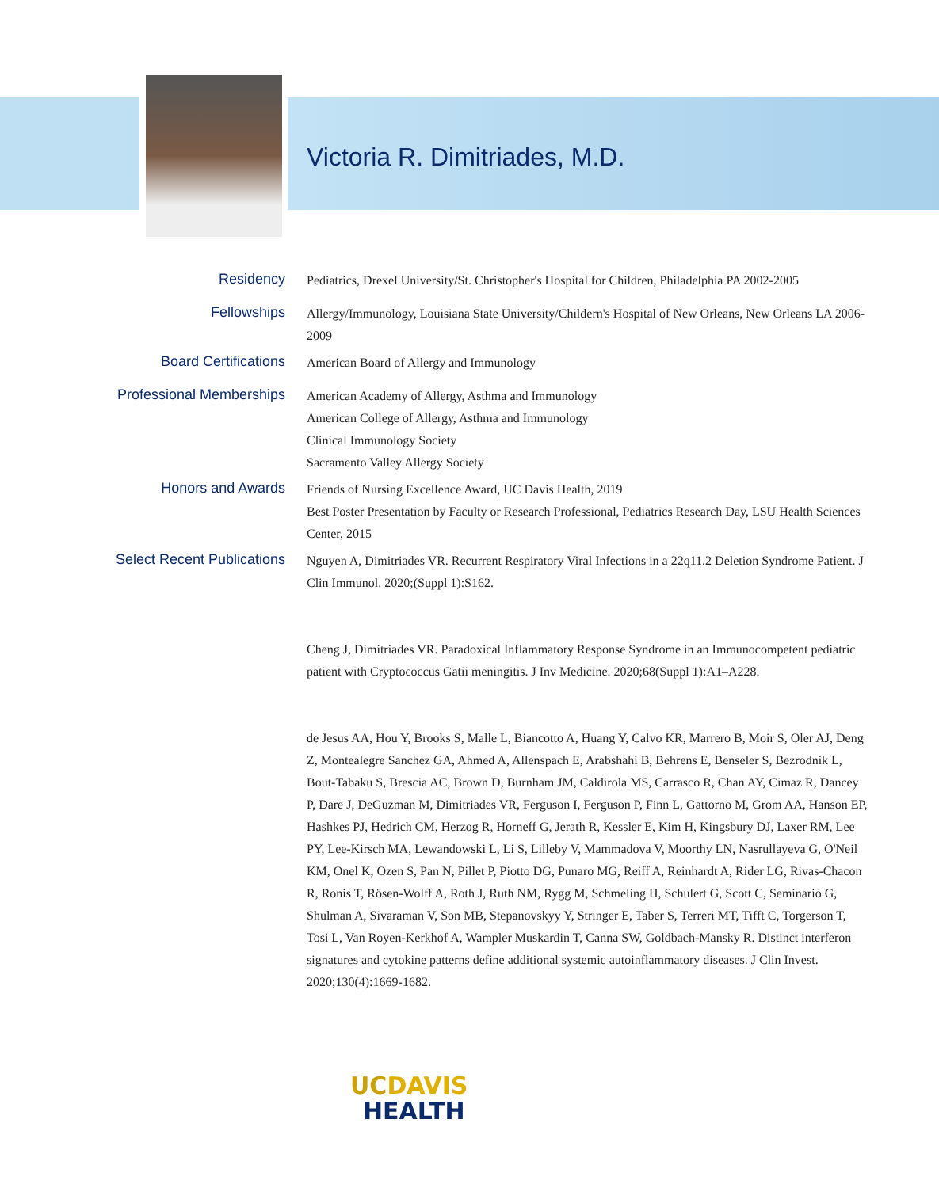Victoria R. Dimitriades, M.D.
Residency
Pediatrics, Drexel University/St. Christopher's Hospital for Children, Philadelphia PA 2002-2005
Fellowships
Allergy/Immunology, Louisiana State University/Childern's Hospital of New Orleans, New Orleans LA 2006-2009
Board Certifications
American Board of Allergy and Immunology
Professional Memberships
American Academy of Allergy, Asthma and Immunology
American College of Allergy, Asthma and Immunology
Clinical Immunology Society
Sacramento Valley Allergy Society
Honors and Awards
Friends of Nursing Excellence Award, UC Davis Health, 2019
Best Poster Presentation by Faculty or Research Professional, Pediatrics Research Day, LSU Health Sciences Center, 2015
Select Recent Publications
Nguyen A, Dimitriades VR. Recurrent Respiratory Viral Infections in a 22q11.2 Deletion Syndrome Patient. J Clin Immunol. 2020;(Suppl 1):S162.
Cheng J, Dimitriades VR. Paradoxical Inflammatory Response Syndrome in an Immunocompetent pediatric patient with Cryptococcus Gatii meningitis. J Inv Medicine. 2020;68(Suppl 1):A1–A228.
de Jesus AA, Hou Y, Brooks S, Malle L, Biancotto A, Huang Y, Calvo KR, Marrero B, Moir S, Oler AJ, Deng Z, Montealegre Sanchez GA, Ahmed A, Allenspach E, Arabshahi B, Behrens E, Benseler S, Bezrodnik L, Bout-Tabaku S, Brescia AC, Brown D, Burnham JM, Caldirola MS, Carrasco R, Chan AY, Cimaz R, Dancey P, Dare J, DeGuzman M, Dimitriades VR, Ferguson I, Ferguson P, Finn L, Gattorno M, Grom AA, Hanson EP, Hashkes PJ, Hedrich CM, Herzog R, Horneff G, Jerath R, Kessler E, Kim H, Kingsbury DJ, Laxer RM, Lee PY, Lee-Kirsch MA, Lewandowski L, Li S, Lilleby V, Mammadova V, Moorthy LN, Nasrullayeva G, O'Neil KM, Onel K, Ozen S, Pan N, Pillet P, Piotto DG, Punaro MG, Reiff A, Reinhardt A, Rider LG, Rivas-Chacon R, Ronis T, Rösen-Wolff A, Roth J, Ruth NM, Rygg M, Schmeling H, Schulert G, Scott C, Seminario G, Shulman A, Sivaraman V, Son MB, Stepanovskyy Y, Stringer E, Taber S, Terreri MT, Tifft C, Torgerson T, Tosi L, Van Royen-Kerkhof A, Wampler Muskardin T, Canna SW, Goldbach-Mansky R. Distinct interferon signatures and cytokine patterns define additional systemic autoinflammatory diseases. J Clin Invest. 2020;130(4):1669-1682.
UC DAVIS
HEALTH